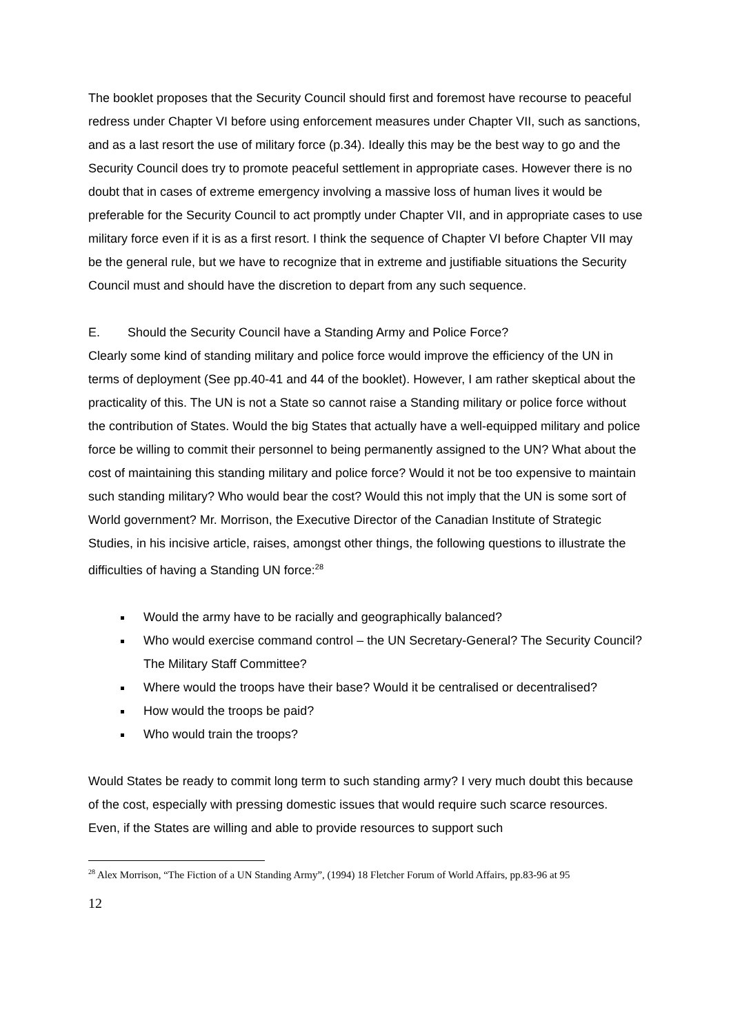The booklet proposes that the Security Council should first and foremost have recourse to peaceful redress under Chapter VI before using enforcement measures under Chapter VII, such as sanctions, and as a last resort the use of military force (p.34). Ideally this may be the best way to go and the Security Council does try to promote peaceful settlement in appropriate cases. However there is no doubt that in cases of extreme emergency involving a massive loss of human lives it would be preferable for the Security Council to act promptly under Chapter VII, and in appropriate cases to use military force even if it is as a first resort. I think the sequence of Chapter VI before Chapter VII may be the general rule, but we have to recognize that in extreme and justifiable situations the Security Council must and should have the discretion to depart from any such sequence.
E. Should the Security Council have a Standing Army and Police Force?
Clearly some kind of standing military and police force would improve the efficiency of the UN in terms of deployment (See pp.40-41 and 44 of the booklet). However, I am rather skeptical about the practicality of this. The UN is not a State so cannot raise a Standing military or police force without the contribution of States. Would the big States that actually have a well-equipped military and police force be willing to commit their personnel to being permanently assigned to the UN? What about the cost of maintaining this standing military and police force? Would it not be too expensive to maintain such standing military? Who would bear the cost? Would this not imply that the UN is some sort of World government? Mr. Morrison, the Executive Director of the Canadian Institute of Strategic Studies, in his incisive article, raises, amongst other things, the following questions to illustrate the difficulties of having a Standing UN force:<sup>28</sup>
Would the army have to be racially and geographically balanced?
Who would exercise command control – the UN Secretary-General? The Security Council? The Military Staff Committee?
Where would the troops have their base? Would it be centralised or decentralised?
How would the troops be paid?
Who would train the troops?
Would States be ready to commit long term to such standing army? I very much doubt this because of the cost, especially with pressing domestic issues that would require such scarce resources. Even, if the States are willing and able to provide resources to support such
<sup>28</sup> Alex Morrison, “The Fiction of a UN Standing Army”, (1994) 18 Fletcher Forum of World Affairs, pp.83-96 at 95
12